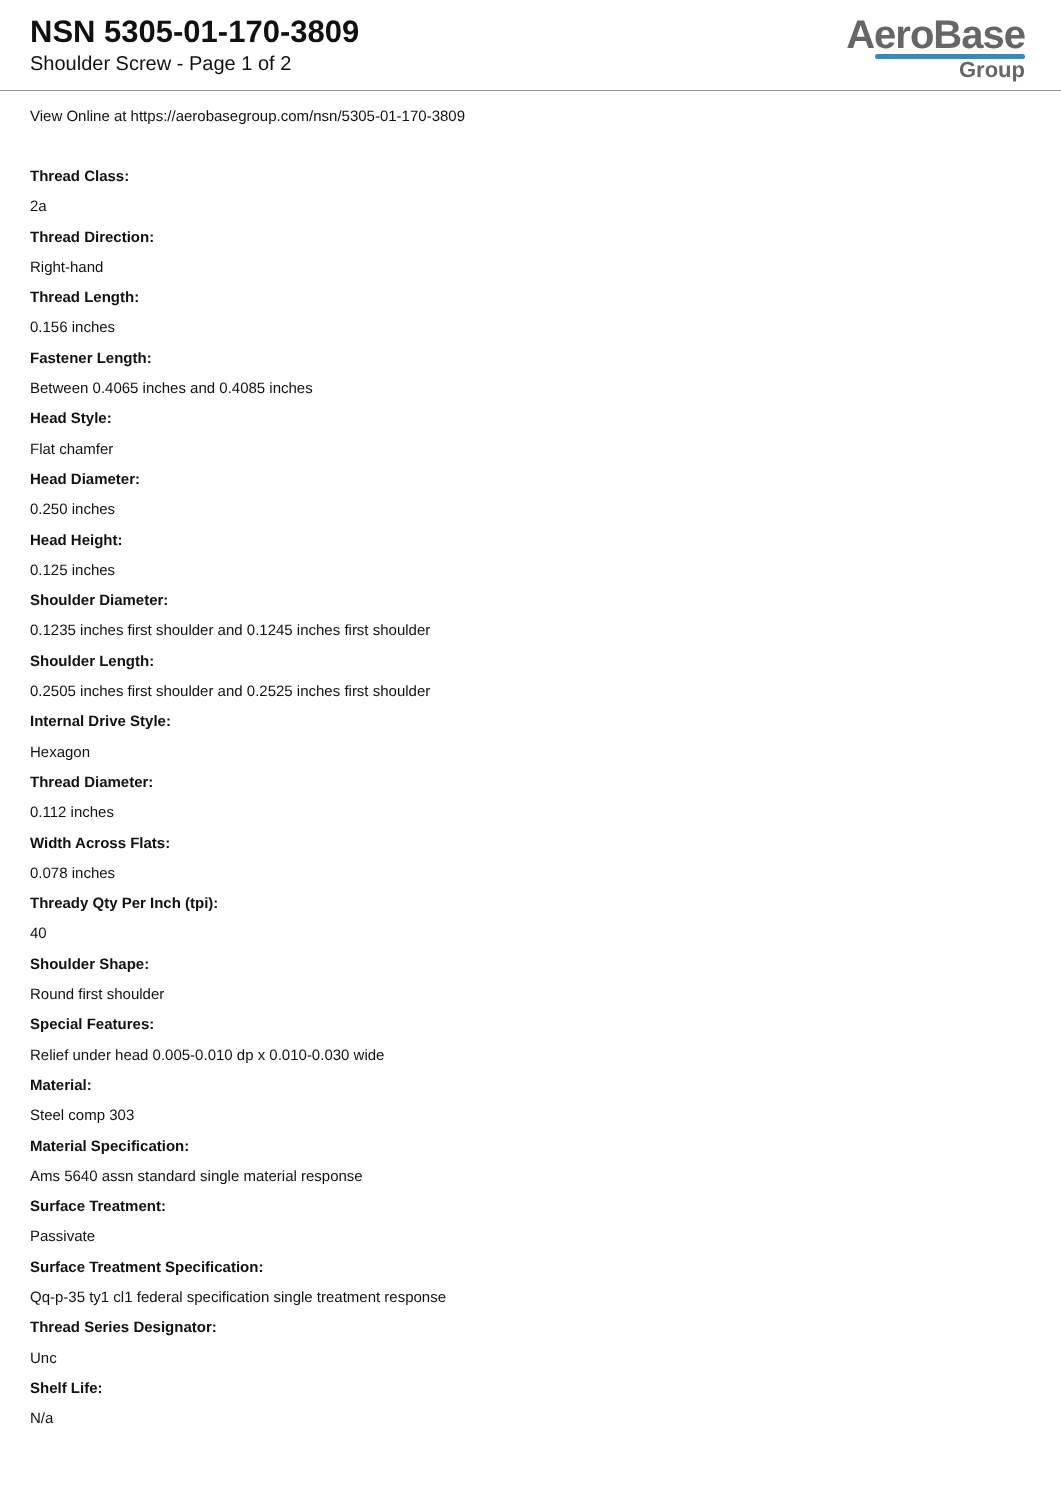NSN 5305-01-170-3809
Shoulder Screw - Page 1 of 2
AeroBase
Group
View Online at https://aerobasegroup.com/nsn/5305-01-170-3809
Thread Class:
2a
Thread Direction:
Right-hand
Thread Length:
0.156 inches
Fastener Length:
Between 0.4065 inches and 0.4085 inches
Head Style:
Flat chamfer
Head Diameter:
0.250 inches
Head Height:
0.125 inches
Shoulder Diameter:
0.1235 inches first shoulder and 0.1245 inches first shoulder
Shoulder Length:
0.2505 inches first shoulder and 0.2525 inches first shoulder
Internal Drive Style:
Hexagon
Thread Diameter:
0.112 inches
Width Across Flats:
0.078 inches
Thready Qty Per Inch (tpi):
40
Shoulder Shape:
Round first shoulder
Special Features:
Relief under head 0.005-0.010 dp x 0.010-0.030 wide
Material:
Steel comp 303
Material Specification:
Ams 5640 assn standard single material response
Surface Treatment:
Passivate
Surface Treatment Specification:
Qq-p-35 ty1 cl1 federal specification single treatment response
Thread Series Designator:
Unc
Shelf Life:
N/a